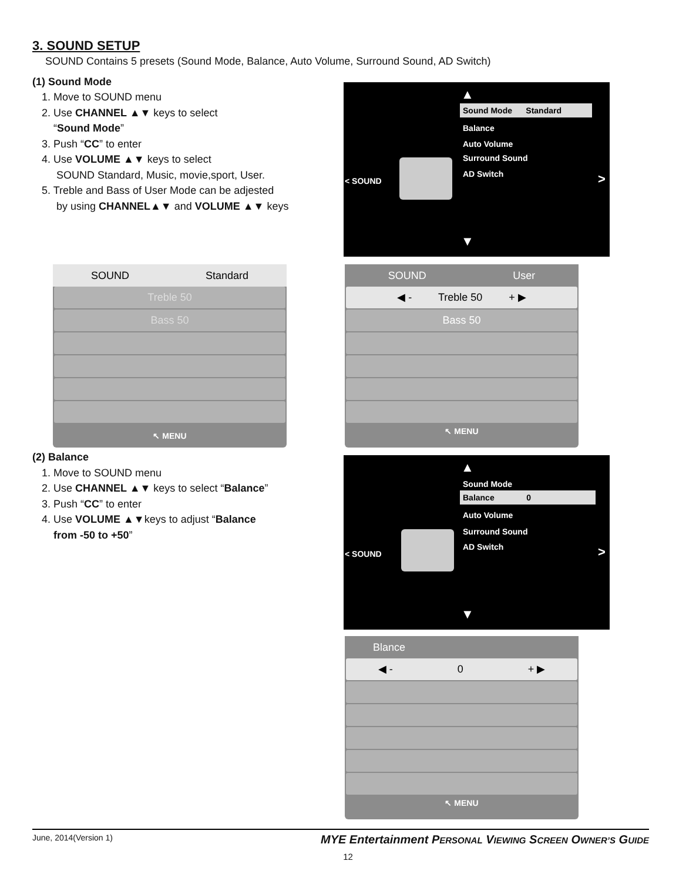3. SOUND SETUP
SOUND Contains 5 presets (Sound Mode, Balance, Auto Volume, Surround Sound, AD Switch)
(1) Sound Mode
1. Move to SOUND menu
2. Use CHANNEL ▲▼ keys to select
“Sound Mode”
3. Push “CC” to enter
4. Use VOLUME ▲▼ keys to select
SOUND Standard, Music, movie,sport, User.
5. Treble and Bass of User Mode can be adjested
by using CHANNEL▲▼ and VOLUME ▲▼ keys
▲
Sound Mode Standard
Balance
Auto Volume
Surround Sound
AD Switch
< SOUND >
▼
SOUND Standard
Treble 50
Bass 50
↖ MENU
SOUND User
◀ - Treble 50 + ▶
Bass 50
↖ MENU
(2) Balance
1. Move to SOUND menu
2. Use CHANNEL ▲▼ keys to select “Balance”
3. Push “CC” to enter
4. Use VOLUME ▲▼keys to adjust “Balance
from -50 to +50”
▲
Sound Mode
Balance 0
Auto Volume
Surround Sound
AD Switch
< SOUND >
▼
Blance
◀ - 0 + ▶
↖ MENU
June, 2014(Version 1) MYE Entertainment PERSONAL VIEWING SCREEN OWNER’S GUIDE
12